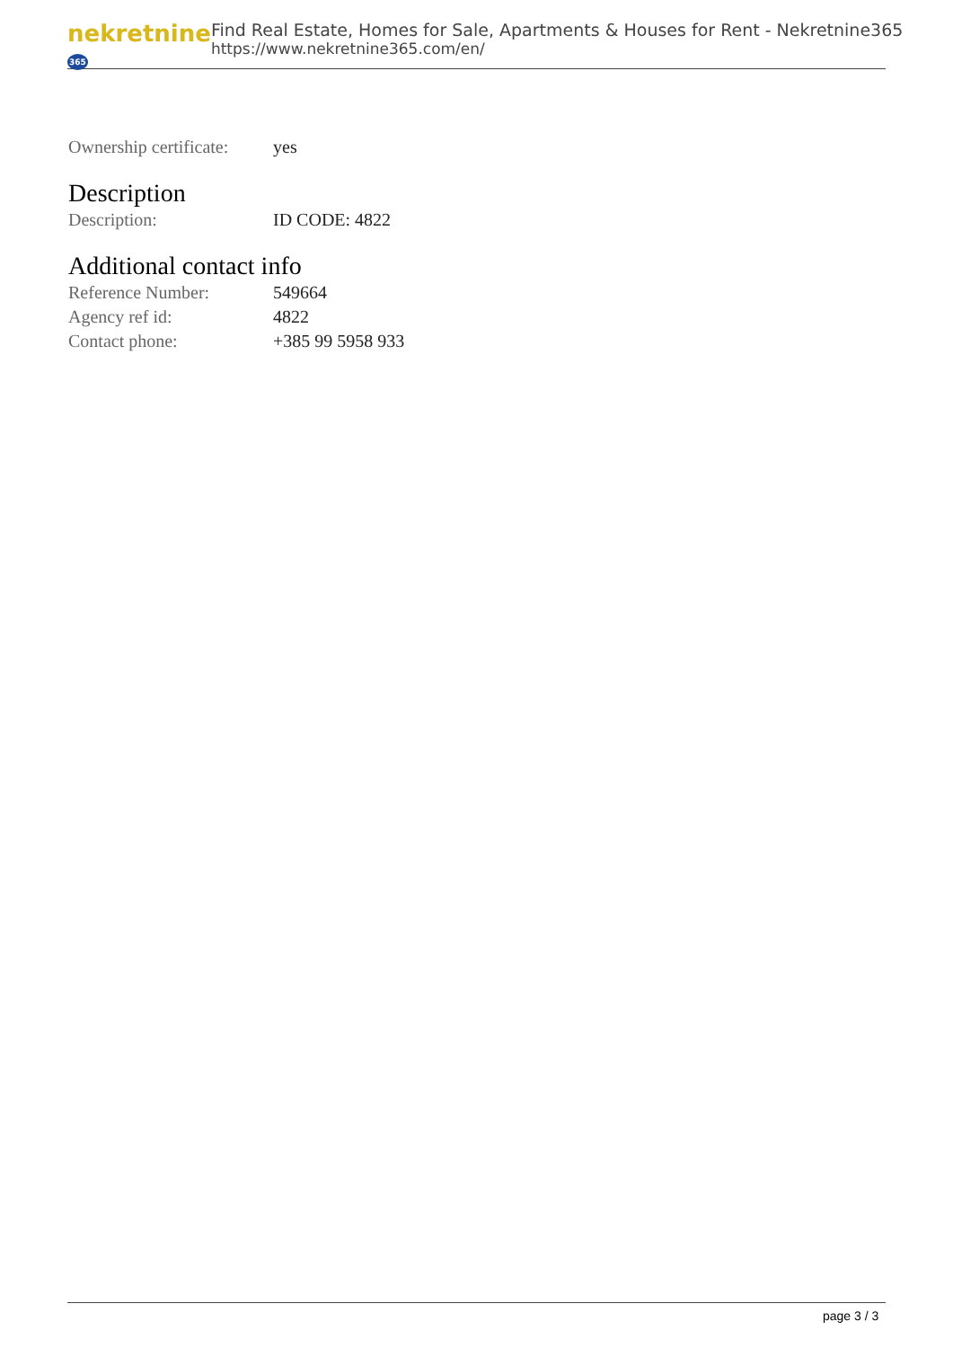nekretnine365
Find Real Estate, Homes for Sale, Apartments & Houses for Rent - Nekretnine365
https://www.nekretnine365.com/en/
| Ownership certificate: | yes |
Description
| Description: | ID CODE: 4822 |
Additional contact info
| Reference Number: | 549664 |
| Agency ref id: | 4822 |
| Contact phone: | +385 99 5958 933 |
page 3 / 3